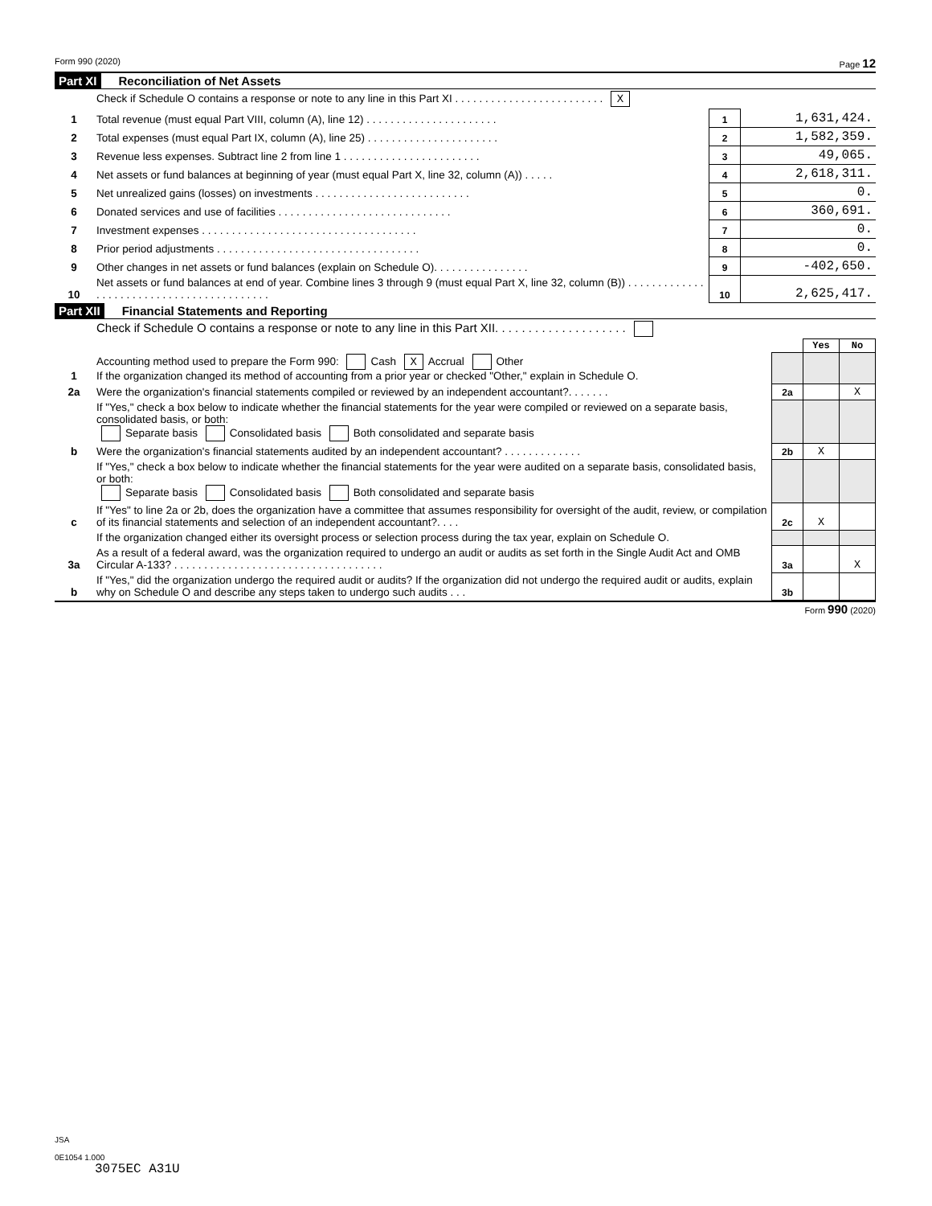Form 990 (2020) Page 12
Part XI Reconciliation of Net Assets
| | Check if Schedule O contains a response or note to any line in this Part XI . . . . . . . . . . . . . . . . . . . . . . . . . X | | |
| 1 | Total revenue (must equal Part VIII, column (A), line 12) . . . . . . . . . . . . . . . . . . . . . . | 1 | 1,631,424. |
| 2 | Total expenses (must equal Part IX, column (A), line 25) . . . . . . . . . . . . . . . . . . . . . . | 2 | 1,582,359. |
| 3 | Revenue less expenses. Subtract line 2 from line 1 . . . . . . . . . . . . . . . . . . . . . . . | 3 | 49,065. |
| 4 | Net assets or fund balances at beginning of year (must equal Part X, line 32, column (A)) . . . . . | 4 | 2,618,311. |
| 5 | Net unrealized gains (losses) on investments . . . . . . . . . . . . . . . . . . . . . . . . . . | 5 | 0. |
| 6 | Donated services and use of facilities . . . . . . . . . . . . . . . . . . . . . . . . . . . . . | 6 | 360,691. |
| 7 | Investment expenses . . . . . . . . . . . . . . . . . . . . . . . . . . . . . . . . . . . . | 7 | 0. |
| 8 | Prior period adjustments . . . . . . . . . . . . . . . . . . . . . . . . . . . . . . . . . . | 8 | 0. |
| 9 | Other changes in net assets or fund balances (explain on Schedule O). . . . . . . . . . . . . . . . | 9 | -402,650. |
| 10 | Net assets or fund balances at end of year. Combine lines 3 through 9 (must equal Part X, line 32, column (B)) . . . . . . . . . . . . . . . . . . . . . . . . . . . . . . . . . . . . . . . . . . | 10 | 2,625,417. |
Part XII Financial Statements and Reporting
| | Check if Schedule O contains a response or note to any line in this Part XII. . . . . . . . . . . . . . . . . . . . | | | |
| | | | Yes | No |
| 1 | Accounting method used to prepare the Form 990: Cash X Accrual Other If the organization changed its method of accounting from a prior year or checked "Other," explain in Schedule O. | | | |
| 2a | Were the organization's financial statements compiled or reviewed by an independent accountant?. . . . . . . | 2a | | X |
| | If "Yes," check a box below to indicate whether the financial statements for the year were compiled or reviewed on a separate basis, consolidated basis, or both: Separate basis Consolidated basis Both consolidated and separate basis | | | |
| b | Were the organization's financial statements audited by an independent accountant? . . . . . . . . . . . . . | 2b | X | |
| | If "Yes," check a box below to indicate whether the financial statements for the year were audited on a separate basis, consolidated basis, or both: Separate basis Consolidated basis Both consolidated and separate basis | | | |
| c | If "Yes" to line 2a or 2b, does the organization have a committee that assumes responsibility for oversight of the audit, review, or compilation of its financial statements and selection of an independent accountant?. . . . | 2c | X | |
| | If the organization changed either its oversight process or selection process during the tax year, explain on Schedule O. | | | |
| 3a | As a result of a federal award, was the organization required to undergo an audit or audits as set forth in the Single Audit Act and OMB Circular A-133? . . . . . . . . . . . . . . . . . . . . . . . . . . . . . . . . . . . | 3a | | X |
| b | If "Yes," did the organization undergo the required audit or audits? If the organization did not undergo the required audit or audits, explain why on Schedule O and describe any steps taken to undergo such audits . . . | 3b | | |
Form 990 (2020)
JSA
0E1054 1.000
3075EC A31U